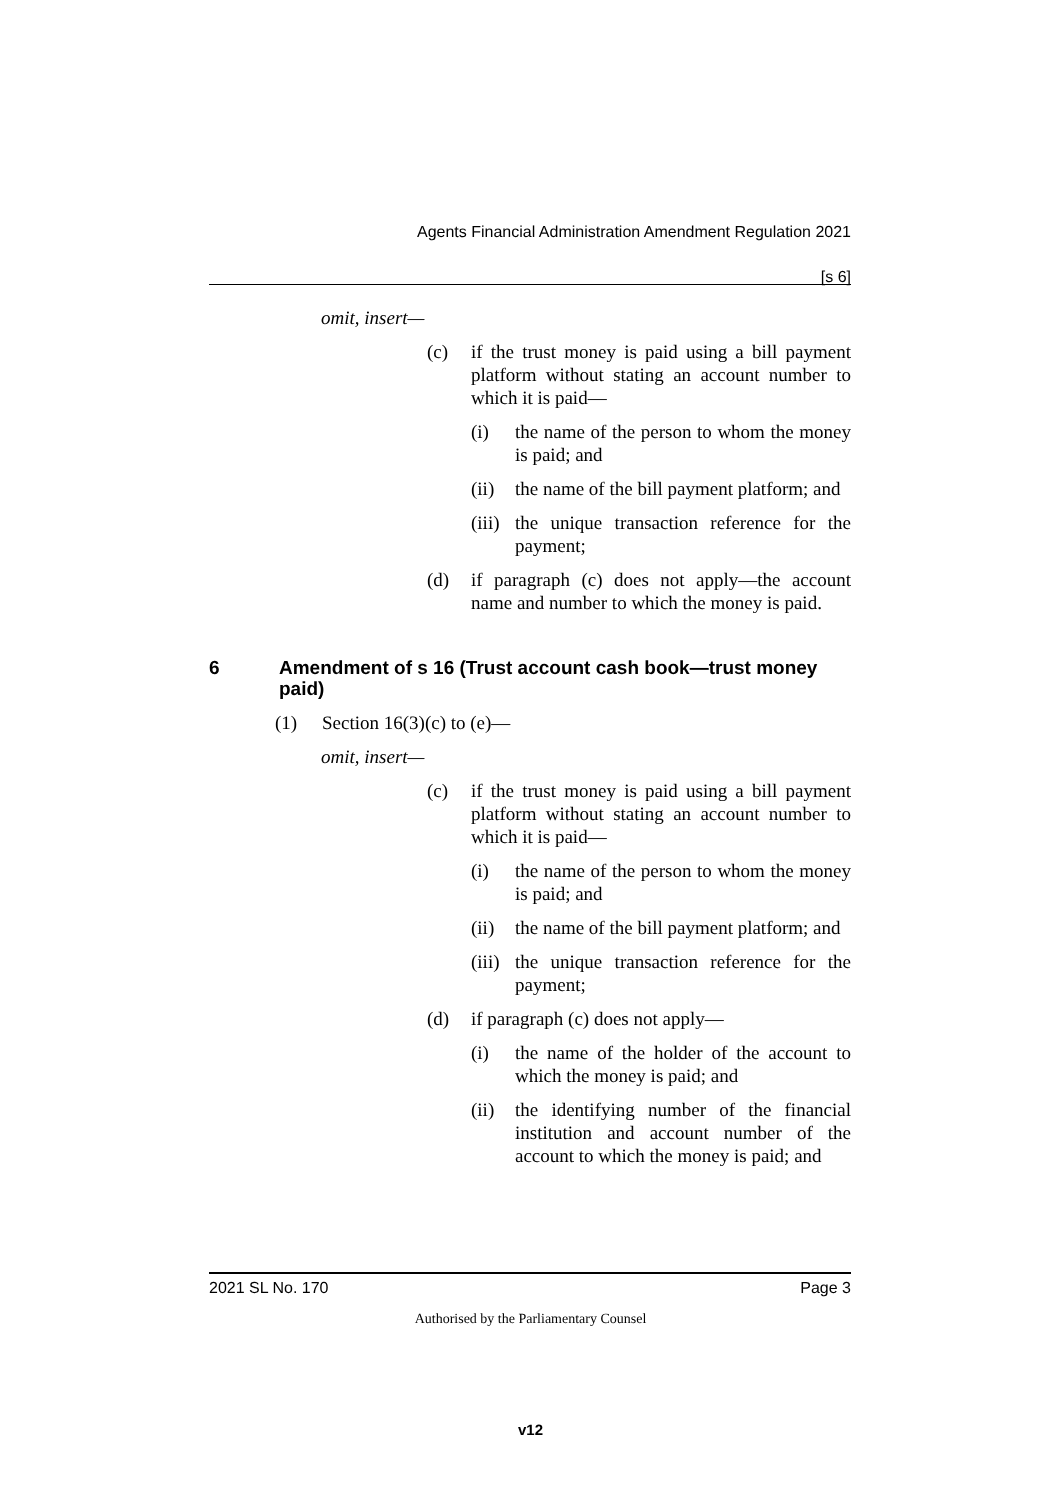Agents Financial Administration Amendment Regulation 2021
[s 6]
omit, insert—
(c) if the trust money is paid using a bill payment platform without stating an account number to which it is paid—
(i) the name of the person to whom the money is paid; and
(ii) the name of the bill payment platform; and
(iii) the unique transaction reference for the payment;
(d) if paragraph (c) does not apply—the account name and number to which the money is paid.
6 Amendment of s 16 (Trust account cash book—trust money paid)
(1) Section 16(3)(c) to (e)—
omit, insert—
(c) if the trust money is paid using a bill payment platform without stating an account number to which it is paid—
(i) the name of the person to whom the money is paid; and
(ii) the name of the bill payment platform; and
(iii) the unique transaction reference for the payment;
(d) if paragraph (c) does not apply—
(i) the name of the holder of the account to which the money is paid; and
(ii) the identifying number of the financial institution and account number of the account to which the money is paid; and
2021 SL No. 170 Page 3
Authorised by the Parliamentary Counsel
v12